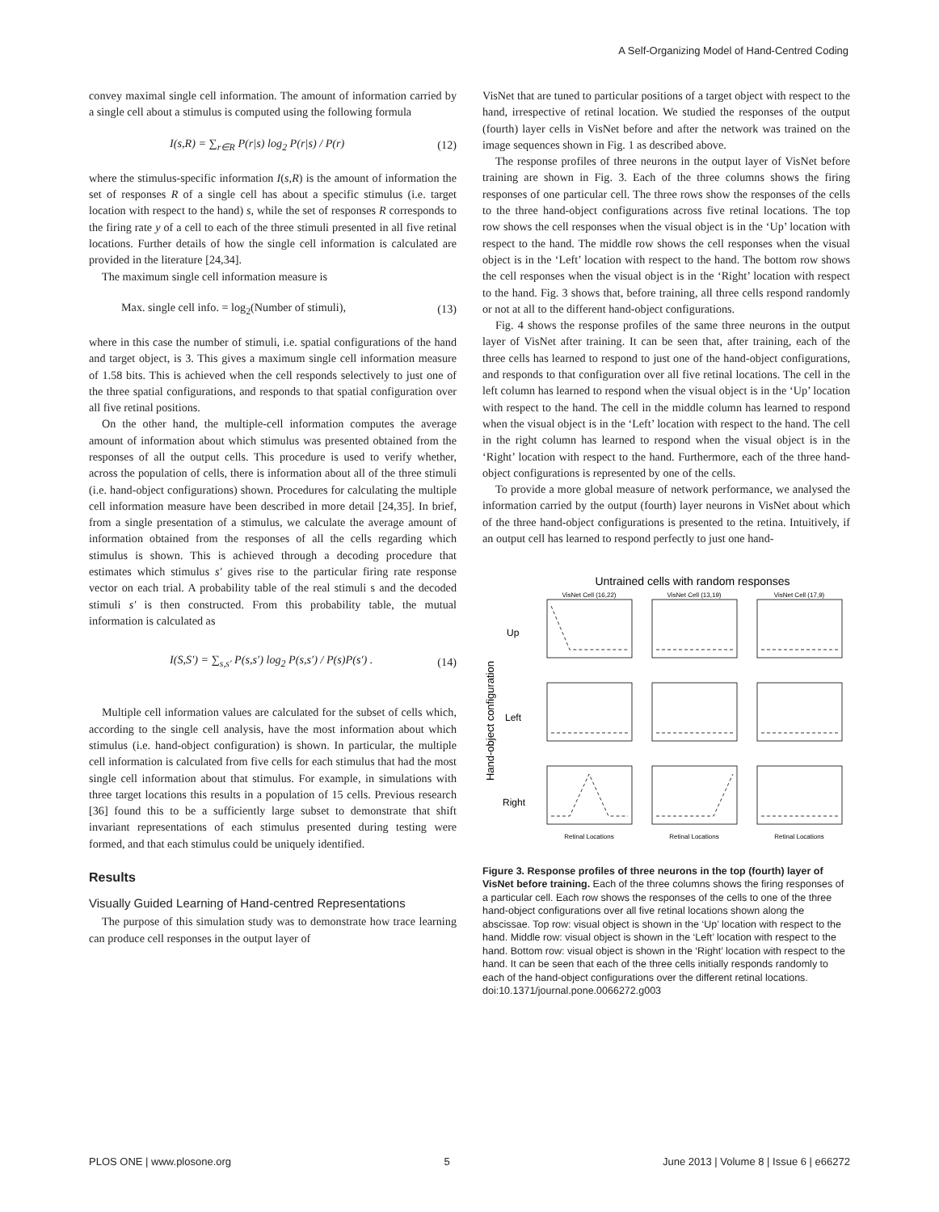A Self-Organizing Model of Hand-Centred Coding
convey maximal single cell information. The amount of information carried by a single cell about a stimulus is computed using the following formula
I(s,R) = ∑<sub>r∈R</sub> P(r|s) log<sub>2</sub> P(r|s) / P(r) (12)
where the stimulus-specific information I(s,R) is the amount of information the set of responses R of a single cell has about a specific stimulus (i.e. target location with respect to the hand) s, while the set of responses R corresponds to the firing rate y of a cell to each of the three stimuli presented in all five retinal locations. Further details of how the single cell information is calculated are provided in the literature [24,34].
The maximum single cell information measure is
Max. single cell info. = log<sub>2</sub>(Number of stimuli), (13)
where in this case the number of stimuli, i.e. spatial configurations of the hand and target object, is 3. This gives a maximum single cell information measure of 1.58 bits. This is achieved when the cell responds selectively to just one of the three spatial configurations, and responds to that spatial configuration over all five retinal positions.
On the other hand, the multiple-cell information computes the average amount of information about which stimulus was presented obtained from the responses of all the output cells. This procedure is used to verify whether, across the population of cells, there is information about all of the three stimuli (i.e. hand-object configurations) shown. Procedures for calculating the multiple cell information measure have been described in more detail [24,35]. In brief, from a single presentation of a stimulus, we calculate the average amount of information obtained from the responses of all the cells regarding which stimulus is shown. This is achieved through a decoding procedure that estimates which stimulus s′ gives rise to the particular firing rate response vector on each trial. A probability table of the real stimuli s and the decoded stimuli s′ is then constructed. From this probability table, the mutual information is calculated as
I(S,S′) = ∑<sub>s,s′</sub> P(s,s′) log<sub>2</sub> P(s,s′) / P(s)P(s′) . (14)
Multiple cell information values are calculated for the subset of cells which, according to the single cell analysis, have the most information about which stimulus (i.e. hand-object configuration) is shown. In particular, the multiple cell information is calculated from five cells for each stimulus that had the most single cell information about that stimulus. For example, in simulations with three target locations this results in a population of 15 cells. Previous research [36] found this to be a sufficiently large subset to demonstrate that shift invariant representations of each stimulus presented during testing were formed, and that each stimulus could be uniquely identified.
Results
Visually Guided Learning of Hand-centred Representations
The purpose of this simulation study was to demonstrate how trace learning can produce cell responses in the output layer of
VisNet that are tuned to particular positions of a target object with respect to the hand, irrespective of retinal location. We studied the responses of the output (fourth) layer cells in VisNet before and after the network was trained on the image sequences shown in Fig. 1 as described above.
The response profiles of three neurons in the output layer of VisNet before training are shown in Fig. 3. Each of the three columns shows the firing responses of one particular cell. The three rows show the responses of the cells to the three hand-object configurations across five retinal locations. The top row shows the cell responses when the visual object is in the ‘Up’ location with respect to the hand. The middle row shows the cell responses when the visual object is in the ‘Left’ location with respect to the hand. The bottom row shows the cell responses when the visual object is in the ‘Right’ location with respect to the hand. Fig. 3 shows that, before training, all three cells respond randomly or not at all to the different hand-object configurations.
Fig. 4 shows the response profiles of the same three neurons in the output layer of VisNet after training. It can be seen that, after training, each of the three cells has learned to respond to just one of the hand-object configurations, and responds to that configuration over all five retinal locations. The cell in the left column has learned to respond when the visual object is in the ‘Up’ location with respect to the hand. The cell in the middle column has learned to respond when the visual object is in the ‘Left’ location with respect to the hand. The cell in the right column has learned to respond when the visual object is in the ‘Right’ location with respect to the hand. Furthermore, each of the three hand-object configurations is represented by one of the cells.
To provide a more global measure of network performance, we analysed the information carried by the output (fourth) layer neurons in VisNet about which of the three hand-object configurations is presented to the retina. Intuitively, if an output cell has learned to respond perfectly to just one hand-
Untrained cells with random responses
Hand-object configuration
Up
Left
Right
VisNet Cell (16,22)
VisNet Cell (13,19)
VisNet Cell (17,9)
Retinal Locations
Retinal Locations
Retinal Locations
Figure 3. Response profiles of three neurons in the top (fourth) layer of VisNet before training. Each of the three columns shows the firing responses of a particular cell. Each row shows the responses of the cells to one of the three hand-object configurations over all five retinal locations shown along the abscissae. Top row: visual object is shown in the ‘Up’ location with respect to the hand. Middle row: visual object is shown in the ‘Left’ location with respect to the hand. Bottom row: visual object is shown in the ‘Right’ location with respect to the hand. It can be seen that each of the three cells initially responds randomly to each of the hand-object configurations over the different retinal locations.
doi:10.1371/journal.pone.0066272.g003
PLOS ONE | www.plosone.org 5 June 2013 | Volume 8 | Issue 6 | e66272